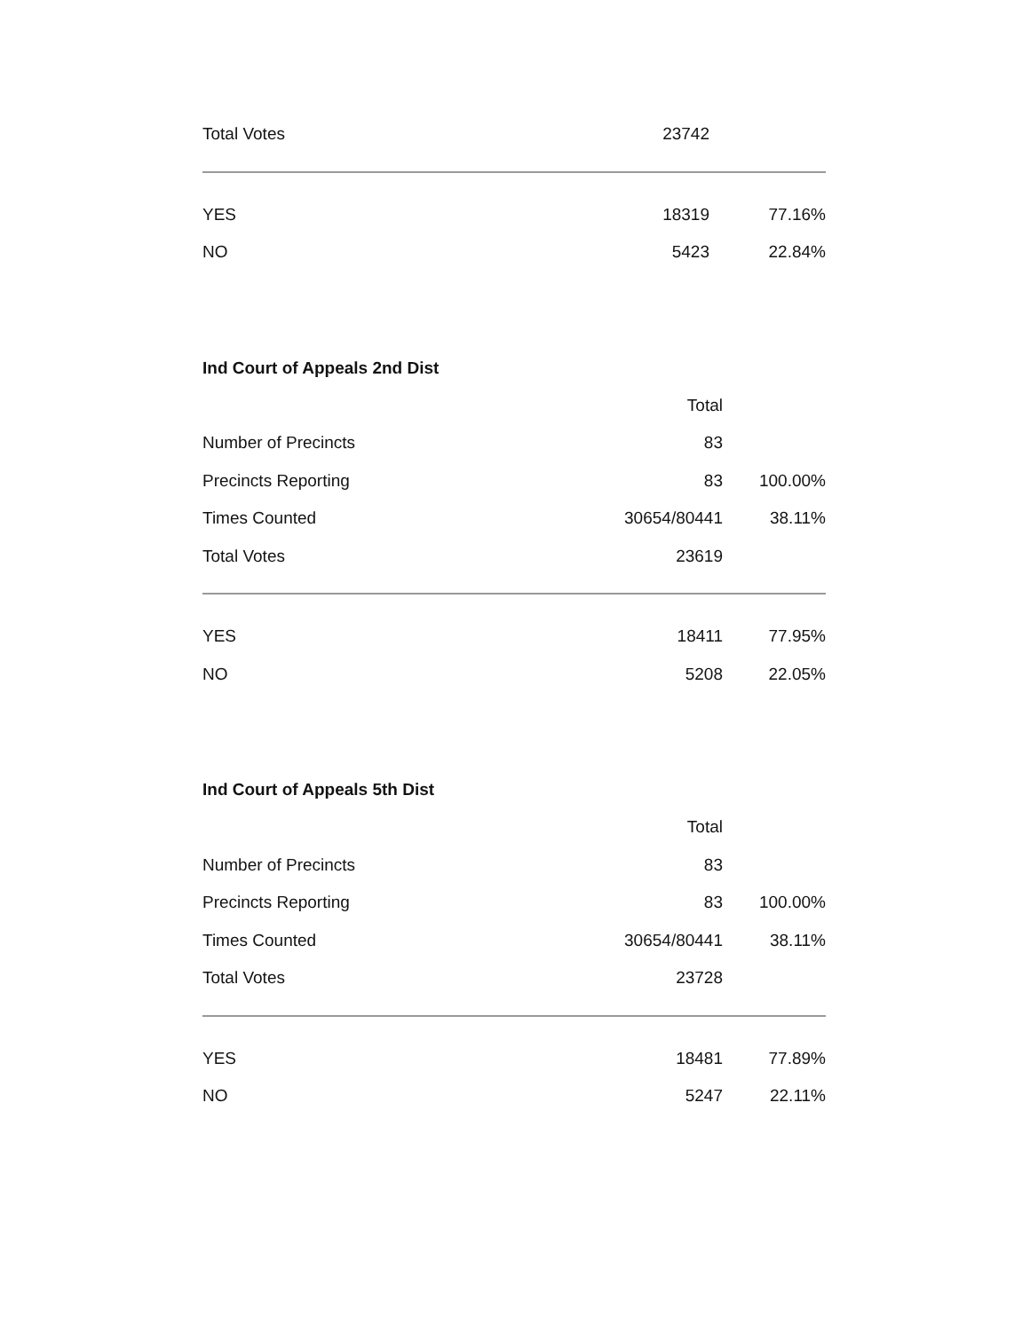| Total Votes | 23742 | |
| YES | 18319 | 77.16% |
| NO | 5423 | 22.84% |
Ind Court of Appeals 2nd Dist
| | Total | |
| Number of Precincts | 83 | |
| Precincts Reporting | 83 | 100.00% |
| Times Counted | 30654/80441 | 38.11% |
| Total Votes | 23619 | |
| YES | 18411 | 77.95% |
| NO | 5208 | 22.05% |
Ind Court of Appeals 5th Dist
| | Total | |
| Number of Precincts | 83 | |
| Precincts Reporting | 83 | 100.00% |
| Times Counted | 30654/80441 | 38.11% |
| Total Votes | 23728 | |
| YES | 18481 | 77.89% |
| NO | 5247 | 22.11% |